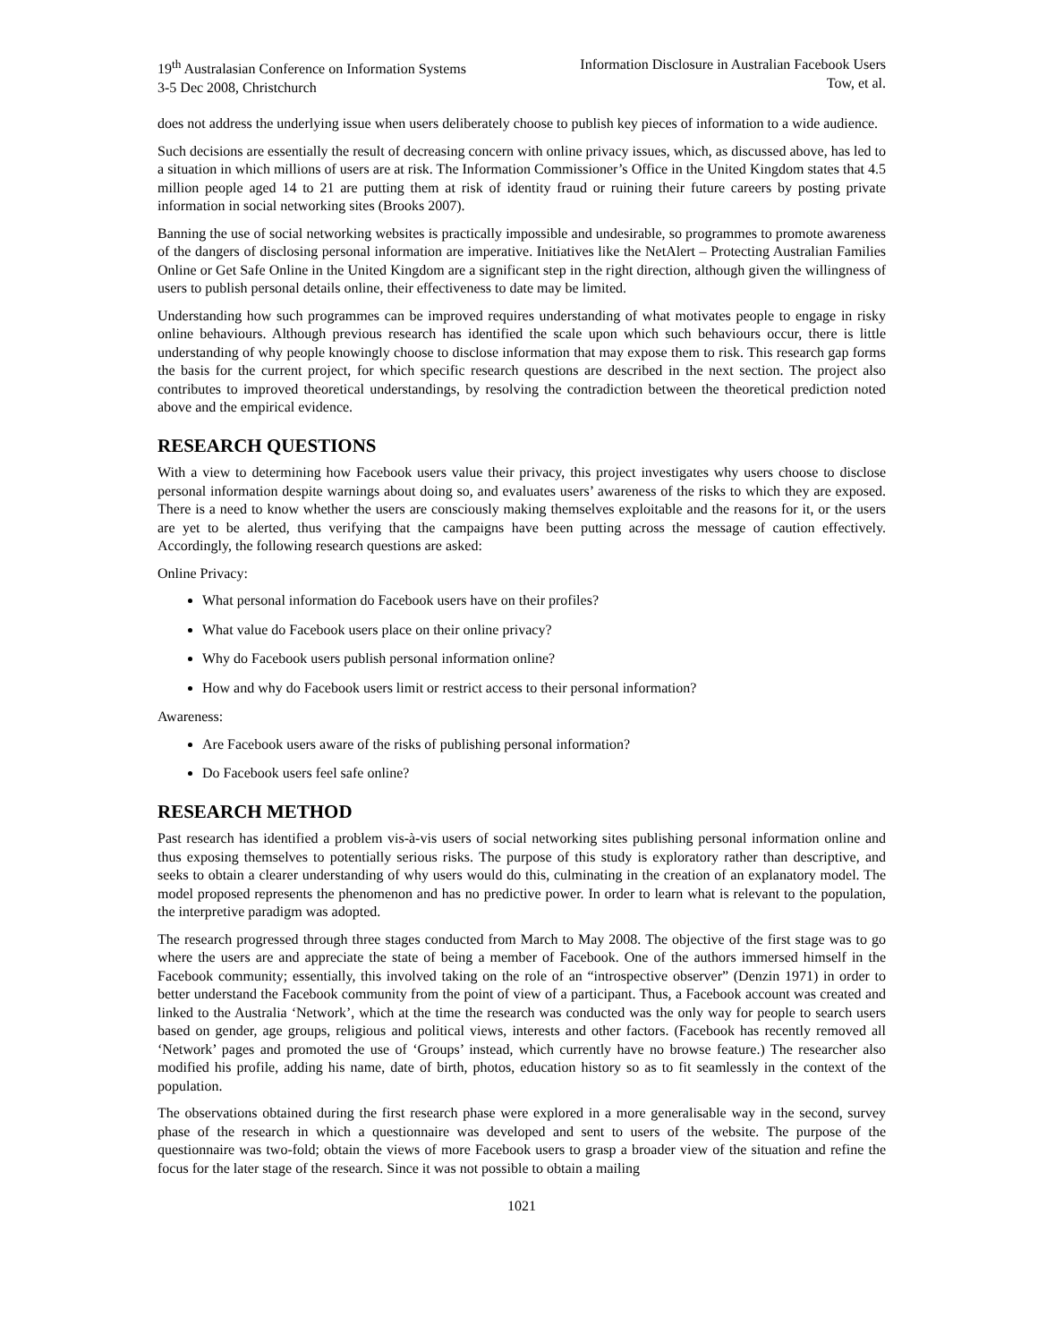19<sup>th</sup> Australasian Conference on Information Systems
3-5 Dec 2008, Christchurch
Information Disclosure in Australian Facebook Users
Tow, et al.
does not address the underlying issue when users deliberately choose to publish key pieces of information to a wide audience.
Such decisions are essentially the result of decreasing concern with online privacy issues, which, as discussed above, has led to a situation in which millions of users are at risk. The Information Commissioner’s Office in the United Kingdom states that 4.5 million people aged 14 to 21 are putting them at risk of identity fraud or ruining their future careers by posting private information in social networking sites (Brooks 2007).
Banning the use of social networking websites is practically impossible and undesirable, so programmes to promote awareness of the dangers of disclosing personal information are imperative. Initiatives like the NetAlert – Protecting Australian Families Online or Get Safe Online in the United Kingdom are a significant step in the right direction, although given the willingness of users to publish personal details online, their effectiveness to date may be limited.
Understanding how such programmes can be improved requires understanding of what motivates people to engage in risky online behaviours. Although previous research has identified the scale upon which such behaviours occur, there is little understanding of why people knowingly choose to disclose information that may expose them to risk. This research gap forms the basis for the current project, for which specific research questions are described in the next section. The project also contributes to improved theoretical understandings, by resolving the contradiction between the theoretical prediction noted above and the empirical evidence.
RESEARCH QUESTIONS
With a view to determining how Facebook users value their privacy, this project investigates why users choose to disclose personal information despite warnings about doing so, and evaluates users’ awareness of the risks to which they are exposed. There is a need to know whether the users are consciously making themselves exploitable and the reasons for it, or the users are yet to be alerted, thus verifying that the campaigns have been putting across the message of caution effectively. Accordingly, the following research questions are asked:
Online Privacy:
What personal information do Facebook users have on their profiles?
What value do Facebook users place on their online privacy?
Why do Facebook users publish personal information online?
How and why do Facebook users limit or restrict access to their personal information?
Awareness:
Are Facebook users aware of the risks of publishing personal information?
Do Facebook users feel safe online?
RESEARCH METHOD
Past research has identified a problem vis-à-vis users of social networking sites publishing personal information online and thus exposing themselves to potentially serious risks. The purpose of this study is exploratory rather than descriptive, and seeks to obtain a clearer understanding of why users would do this, culminating in the creation of an explanatory model. The model proposed represents the phenomenon and has no predictive power. In order to learn what is relevant to the population, the interpretive paradigm was adopted.
The research progressed through three stages conducted from March to May 2008. The objective of the first stage was to go where the users are and appreciate the state of being a member of Facebook. One of the authors immersed himself in the Facebook community; essentially, this involved taking on the role of an “introspective observer” (Denzin 1971) in order to better understand the Facebook community from the point of view of a participant. Thus, a Facebook account was created and linked to the Australia ‘Network’, which at the time the research was conducted was the only way for people to search users based on gender, age groups, religious and political views, interests and other factors. (Facebook has recently removed all ‘Network’ pages and promoted the use of ‘Groups’ instead, which currently have no browse feature.) The researcher also modified his profile, adding his name, date of birth, photos, education history so as to fit seamlessly in the context of the population.
The observations obtained during the first research phase were explored in a more generalisable way in the second, survey phase of the research in which a questionnaire was developed and sent to users of the website. The purpose of the questionnaire was two-fold; obtain the views of more Facebook users to grasp a broader view of the situation and refine the focus for the later stage of the research. Since it was not possible to obtain a mailing
1021